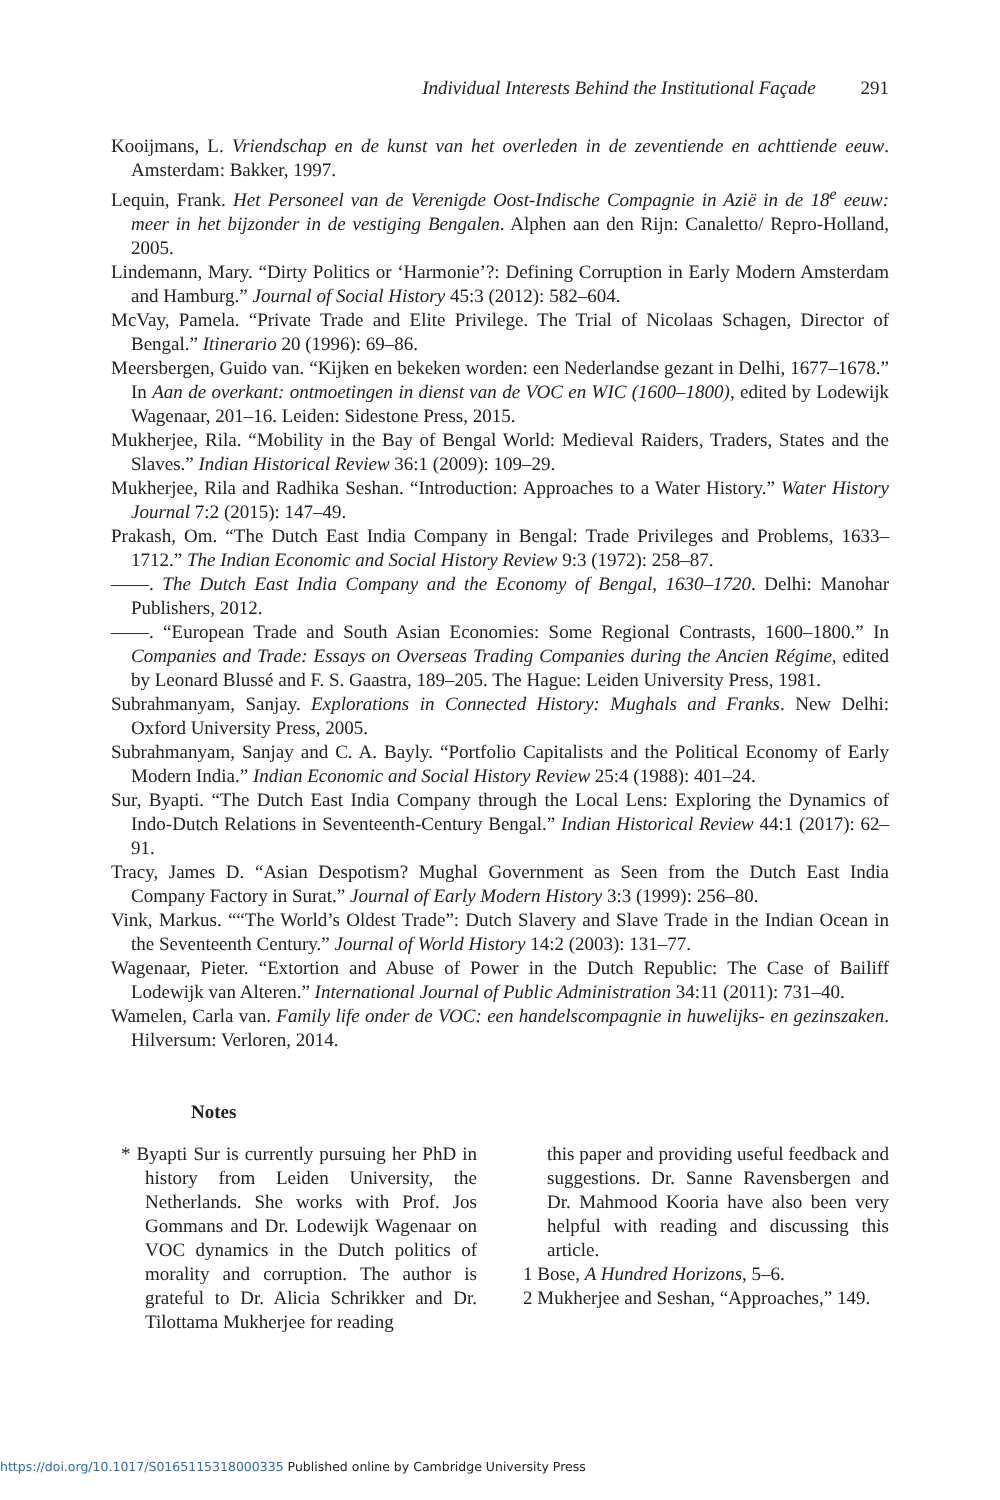Individual Interests Behind the Institutional Façade 291
Kooijmans, L. Vriendschap en de kunst van het overleden in de zeventiende en achttiende eeuw. Amsterdam: Bakker, 1997.
Lequin, Frank. Het Personeel van de Verenigde Oost-Indische Compagnie in Azië in de 18<sup>e</sup> eeuw: meer in het bijzonder in de vestiging Bengalen. Alphen aan den Rijn: Canaletto/ Repro-Holland, 2005.
Lindemann, Mary. “Dirty Politics or ‘Harmonie’?: Defining Corruption in Early Modern Amsterdam and Hamburg.” Journal of Social History 45:3 (2012): 582–604.
McVay, Pamela. “Private Trade and Elite Privilege. The Trial of Nicolaas Schagen, Director of Bengal.” Itinerario 20 (1996): 69–86.
Meersbergen, Guido van. “Kijken en bekeken worden: een Nederlandse gezant in Delhi, 1677–1678.” In Aan de overkant: ontmoetingen in dienst van de VOC en WIC (1600–1800), edited by Lodewijk Wagenaar, 201–16. Leiden: Sidestone Press, 2015.
Mukherjee, Rila. “Mobility in the Bay of Bengal World: Medieval Raiders, Traders, States and the Slaves.” Indian Historical Review 36:1 (2009): 109–29.
Mukherjee, Rila and Radhika Seshan. “Introduction: Approaches to a Water History.” Water History Journal 7:2 (2015): 147–49.
Prakash, Om. “The Dutch East India Company in Bengal: Trade Privileges and Problems, 1633–1712.” The Indian Economic and Social History Review 9:3 (1972): 258–87.
——. The Dutch East India Company and the Economy of Bengal, 1630–1720. Delhi: Manohar Publishers, 2012.
——. “European Trade and South Asian Economies: Some Regional Contrasts, 1600–1800.” In Companies and Trade: Essays on Overseas Trading Companies during the Ancien Régime, edited by Leonard Blussé and F. S. Gaastra, 189–205. The Hague: Leiden University Press, 1981.
Subrahmanyam, Sanjay. Explorations in Connected History: Mughals and Franks. New Delhi: Oxford University Press, 2005.
Subrahmanyam, Sanjay and C. A. Bayly. “Portfolio Capitalists and the Political Economy of Early Modern India.” Indian Economic and Social History Review 25:4 (1988): 401–24.
Sur, Byapti. “The Dutch East India Company through the Local Lens: Exploring the Dynamics of Indo-Dutch Relations in Seventeenth-Century Bengal.” Indian Historical Review 44:1 (2017): 62–91.
Tracy, James D. “Asian Despotism? Mughal Government as Seen from the Dutch East India Company Factory in Surat.” Journal of Early Modern History 3:3 (1999): 256–80.
Vink, Markus. ““The World’s Oldest Trade”: Dutch Slavery and Slave Trade in the Indian Ocean in the Seventeenth Century.” Journal of World History 14:2 (2003): 131–77.
Wagenaar, Pieter. “Extortion and Abuse of Power in the Dutch Republic: The Case of Bailiff Lodewijk van Alteren.” International Journal of Public Administration 34:11 (2011): 731–40.
Wamelen, Carla van. Family life onder de VOC: een handelscompagnie in huwelijks- en gezinszaken. Hilversum: Verloren, 2014.
Notes
* Byapti Sur is currently pursuing her PhD in history from Leiden University, the Netherlands. She works with Prof. Jos Gommans and Dr. Lodewijk Wagenaar on VOC dynamics in the Dutch politics of morality and corruption. The author is grateful to Dr. Alicia Schrikker and Dr. Tilottama Mukherjee for reading
this paper and providing useful feedback and suggestions. Dr. Sanne Ravensbergen and Dr. Mahmood Kooria have also been very helpful with reading and discussing this article.
1 Bose, A Hundred Horizons, 5–6.
2 Mukherjee and Seshan, “Approaches,” 149.
https://doi.org/10.1017/S0165115318000335 Published online by Cambridge University Press